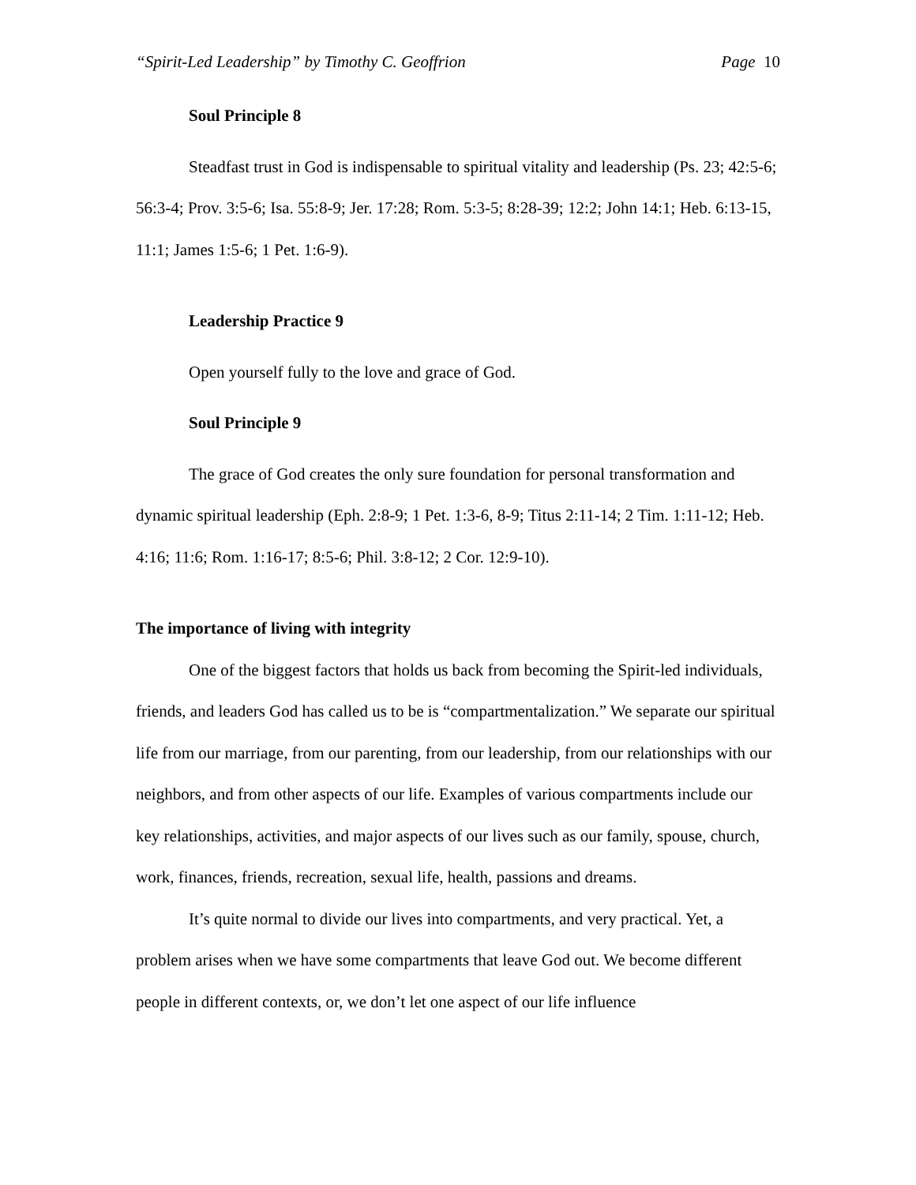“Spirit-Led Leadership” by Timothy C. Geoffrion Page 10
Soul Principle 8
Steadfast trust in God is indispensable to spiritual vitality and leadership (Ps. 23; 42:5-6; 56:3-4; Prov. 3:5-6; Isa. 55:8-9; Jer. 17:28; Rom. 5:3-5; 8:28-39; 12:2; John 14:1; Heb. 6:13-15, 11:1; James 1:5-6; 1 Pet. 1:6-9).
Leadership Practice 9
Open yourself fully to the love and grace of God.
Soul Principle 9
The grace of God creates the only sure foundation for personal transformation and dynamic spiritual leadership (Eph. 2:8-9; 1 Pet. 1:3-6, 8-9; Titus 2:11-14; 2 Tim. 1:11-12; Heb. 4:16; 11:6; Rom. 1:16-17; 8:5-6; Phil. 3:8-12; 2 Cor. 12:9-10).
The importance of living with integrity
One of the biggest factors that holds us back from becoming the Spirit-led individuals, friends, and leaders God has called us to be is “compartmentalization.” We separate our spiritual life from our marriage, from our parenting, from our leadership, from our relationships with our neighbors, and from other aspects of our life. Examples of various compartments include our key relationships, activities, and major aspects of our lives such as our family, spouse, church, work, finances, friends, recreation, sexual life, health, passions and dreams.
It’s quite normal to divide our lives into compartments, and very practical. Yet, a problem arises when we have some compartments that leave God out. We become different people in different contexts, or, we don’t let one aspect of our life influence